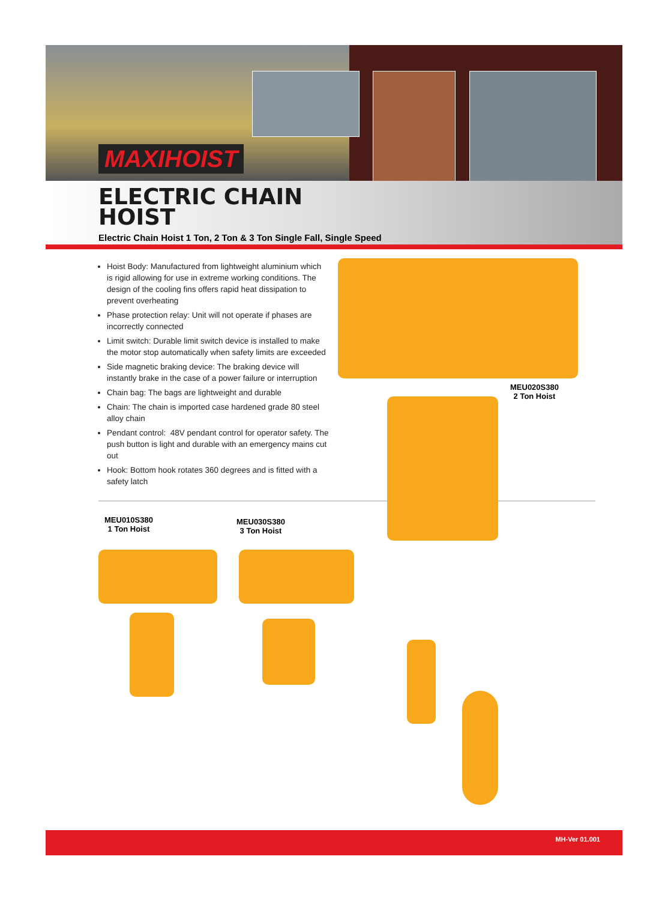MAXIHOIST
ELECTRIC CHAIN
HOIST
Electric Chain Hoist 1 Ton, 2 Ton & 3 Ton Single Fall, Single Speed
Hoist Body: Manufactured from lightweight aluminium which is rigid allowing for use in extreme working conditions. The design of the cooling fins offers rapid heat dissipation to prevent overheating
Phase protection relay: Unit will not operate if phases are incorrectly connected
Limit switch: Durable limit switch device is installed to make the motor stop automatically when safety limits are exceeded
Side magnetic braking device: The braking device will instantly brake in the case of a power failure or interruption
Chain bag: The bags are lightweight and durable
Chain: The chain is imported case hardened grade 80 steel alloy chain
Pendant control: 48V pendant control for operator safety. The push button is light and durable with an emergency mains cut out
Hook: Bottom hook rotates 360 degrees and is fitted with a safety latch
MEU020S380
2 Ton Hoist
MEU010S380
1 Ton Hoist
MEU030S380
3 Ton Hoist
MH-Ver 01.001